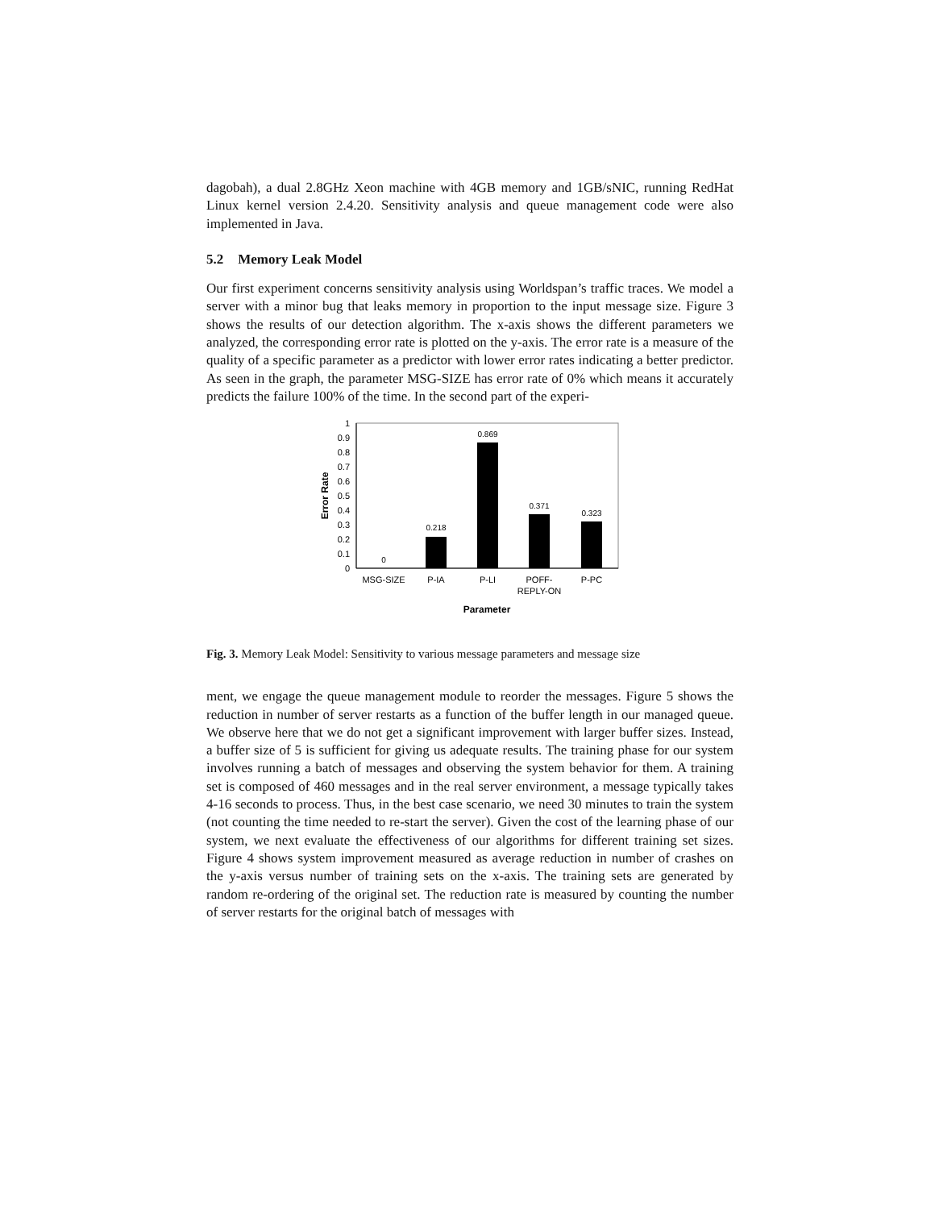dagobah), a dual 2.8GHz Xeon machine with 4GB memory and 1GB/sNIC, running RedHat Linux kernel version 2.4.20. Sensitivity analysis and queue management code were also implemented in Java.
5.2 Memory Leak Model
Our first experiment concerns sensitivity analysis using Worldspan’s traffic traces. We model a server with a minor bug that leaks memory in proportion to the input message size. Figure 3 shows the results of our detection algorithm. The x-axis shows the different parameters we analyzed, the corresponding error rate is plotted on the y-axis. The error rate is a measure of the quality of a specific parameter as a predictor with lower error rates indicating a better predictor. As seen in the graph, the parameter MSG-SIZE has error rate of 0% which means it accurately predicts the failure 100% of the time. In the second part of the experi-
0
0.1
0.2
0.3
0.4
0.5
0.6
0.7
0.8
0.9
1
0
0.218
0.869
0.371
0.323
MSG-SIZE
P-IA
P-LI
POFF-
REPLY-ON
P-PC
Parameter
Error Rate
Fig. 3. Memory Leak Model: Sensitivity to various message parameters and message size
ment, we engage the queue management module to reorder the messages. Figure 5 shows the reduction in number of server restarts as a function of the buffer length in our managed queue. We observe here that we do not get a significant improvement with larger buffer sizes. Instead, a buffer size of 5 is sufficient for giving us adequate results. The training phase for our system involves running a batch of messages and observing the system behavior for them. A training set is composed of 460 messages and in the real server environment, a message typically takes 4-16 seconds to process. Thus, in the best case scenario, we need 30 minutes to train the system (not counting the time needed to re-start the server). Given the cost of the learning phase of our system, we next evaluate the effectiveness of our algorithms for different training set sizes. Figure 4 shows system improvement measured as average reduction in number of crashes on the y-axis versus number of training sets on the x-axis. The training sets are generated by random re-ordering of the original set. The reduction rate is measured by counting the number of server restarts for the original batch of messages with